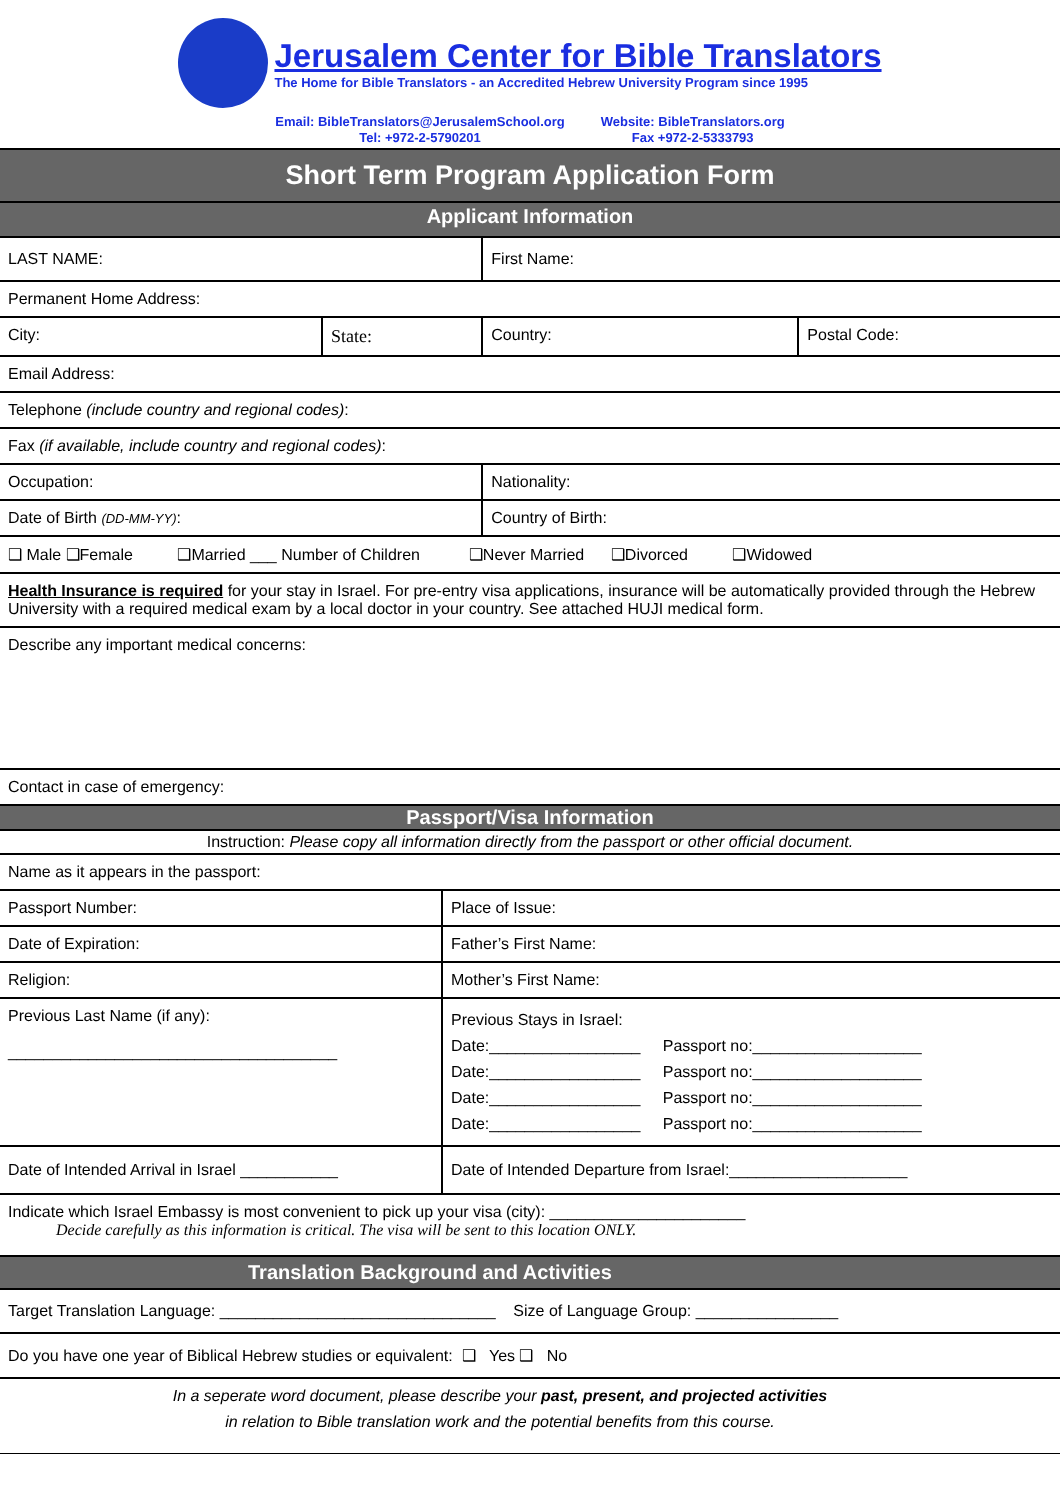Jerusalem Center for Bible Translators
The Home for Bible Translators - an Accredited Hebrew University Program since 1995
Email: BibleTranslators@JerusalemSchool.org
Tel: +972-2-5790201
Website: BibleTranslators.org
Fax +972-2-5333793
| Short Term Program Application Form | | | |
| Applicant Information | | | |
| LAST NAME: | | First Name: | |
| Permanent Home Address: | | | |
| City: | State: | Country: | Postal Code: |
| Email Address: | | | |
| Telephone (include country and regional codes) : | | | |
| Fax (if available, include country and regional codes) : | | | |
| Occupation: | | Nationality: | |
| Date of Birth (DD-MM-YY) : | | Country of Birth: | |
| ❑ Male ❑Female ❑Married ___ Number of Children ❑Never Married ❑Divorced ❑Widowed | | | |
| Health Insurance is required for your stay in Israel. For pre-entry visa applications, insurance will be automatically provided through the Hebrew University with a required medical exam by a local doctor in your country. See attached HUJI medical form. | | | |
| Describe any important medical concerns: | | | |
| Contact in case of emergency: | | | |
| Passport/Visa Information | |
| Instruction: Please copy all information directly from the passport or other official document. | |
| Name as it appears in the passport: | |
| Passport Number: | Place of Issue: |
| Date of Expiration: | Father’s First Name: |
| Religion: | Mother’s First Name: |
| Previous Last Name (if any): _____________________________________ | Previous Stays in Israel: Date:_________________ Passport no:___________________ Date:_________________ Passport no:___________________ Date:_________________ Passport no:___________________ Date:_________________ Passport no:___________________ |
| Date of Intended Arrival in Israel ___________ | Date of Intended Departure from Israel:____________________ |
| Indicate which Israel Embassy is most convenient to pick up your visa (city): ______________________ Decide carefully as this information is critical. The visa will be sent to this location ONLY. | |
| Translation Background and Activities |
| Target Translation Language: _______________________________ Size of Language Group: ________________ |
| Do you have one year of Biblical Hebrew studies or equivalent: ❑ Yes ❑ No |
| In a seperate word document, please describe your past, present, and projected activities in relation to Bible translation work and the potential benefits from this course. |